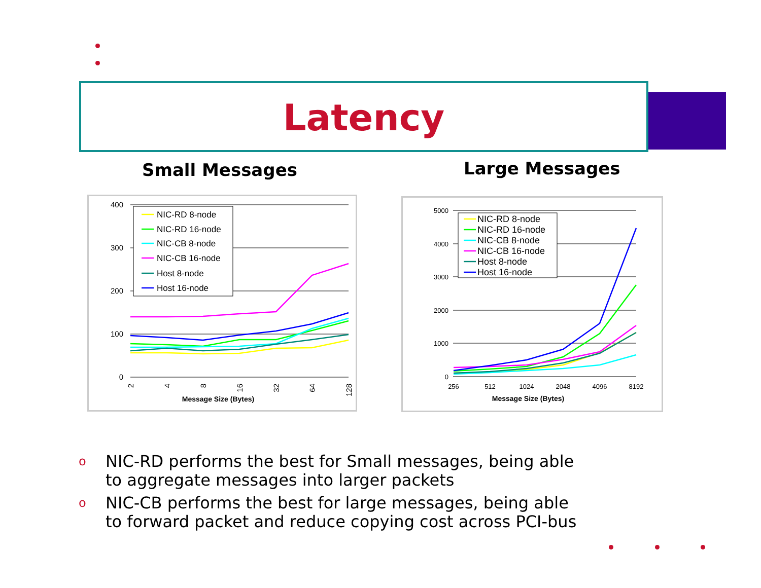Latency
Small Messages Large Messages
400
300
200
100
0
2
4
8
16
32
64
128
Message Size (Bytes)
NIC-RD 8-node
NIC-RD 16-node
NIC-CB 8-node
NIC-CB 16-node
Host 8-node
Host 16-node
5000
4000
3000
2000
1000
0
256
512
1024
2048
4096
8192
Message Size (Bytes)
NIC-RD 8-node
NIC-RD 16-node
NIC-CB 8-node
NIC-CB 16-node
Host 8-node
Host 16-node
o NIC-RD performs the best for Small messages, being able to aggregate messages into larger packets
o NIC-CB performs the best for large messages, being able to forward packet and reduce copying cost across PCI-bus